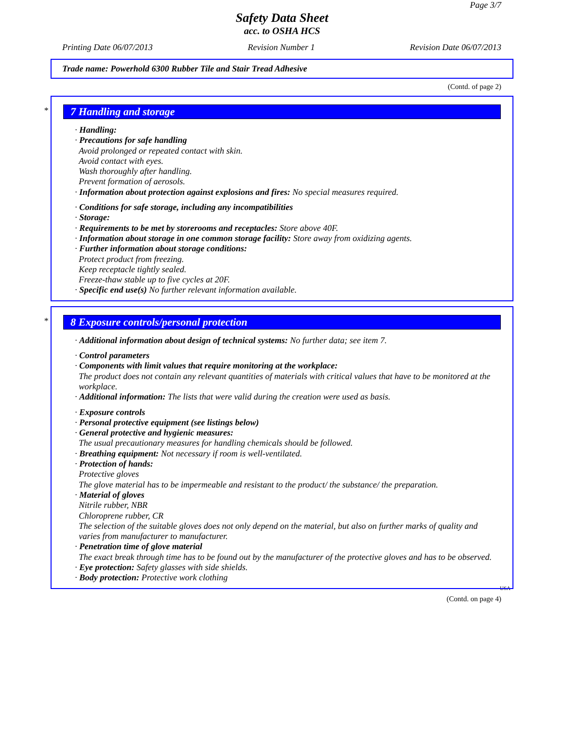Page 3/7
Safety Data Sheet
acc. to OSHA HCS
Printing Date 06/07/2013 Revision Number 1 Revision Date 06/07/2013
Trade name: Powerhold 6300 Rubber Tile and Stair Tread Adhesive
(Contd. of page 2)
*
7 Handling and storage
· Handling:
· Precautions for safe handling
Avoid prolonged or repeated contact with skin.
Avoid contact with eyes.
Wash thoroughly after handling.
Prevent formation of aerosols.
· Information about protection against explosions and fires: No special measures required.
· Conditions for safe storage, including any incompatibilities
· Storage:
· Requirements to be met by storerooms and receptacles: Store above 40F.
· Information about storage in one common storage facility: Store away from oxidizing agents.
· Further information about storage conditions:
Protect product from freezing.
Keep receptacle tightly sealed.
Freeze-thaw stable up to five cycles at 20F.
· Specific end use(s) No further relevant information available.
*
8 Exposure controls/personal protection
· Additional information about design of technical systems: No further data; see item 7.
· Control parameters
· Components with limit values that require monitoring at the workplace:
The product does not contain any relevant quantities of materials with critical values that have to be monitored at the workplace.
· Additional information: The lists that were valid during the creation were used as basis.
· Exposure controls
· Personal protective equipment (see listings below)
· General protective and hygienic measures:
The usual precautionary measures for handling chemicals should be followed.
· Breathing equipment: Not necessary if room is well-ventilated.
· Protection of hands:
Protective gloves
The glove material has to be impermeable and resistant to the product/ the substance/ the preparation.
· Material of gloves
Nitrile rubber, NBR
Chloroprene rubber, CR
The selection of the suitable gloves does not only depend on the material, but also on further marks of quality and varies from manufacturer to manufacturer.
· Penetration time of glove material
The exact break through time has to be found out by the manufacturer of the protective gloves and has to be observed.
· Eye protection: Safety glasses with side shields.
· Body protection: Protective work clothing
USA
(Contd. on page 4)